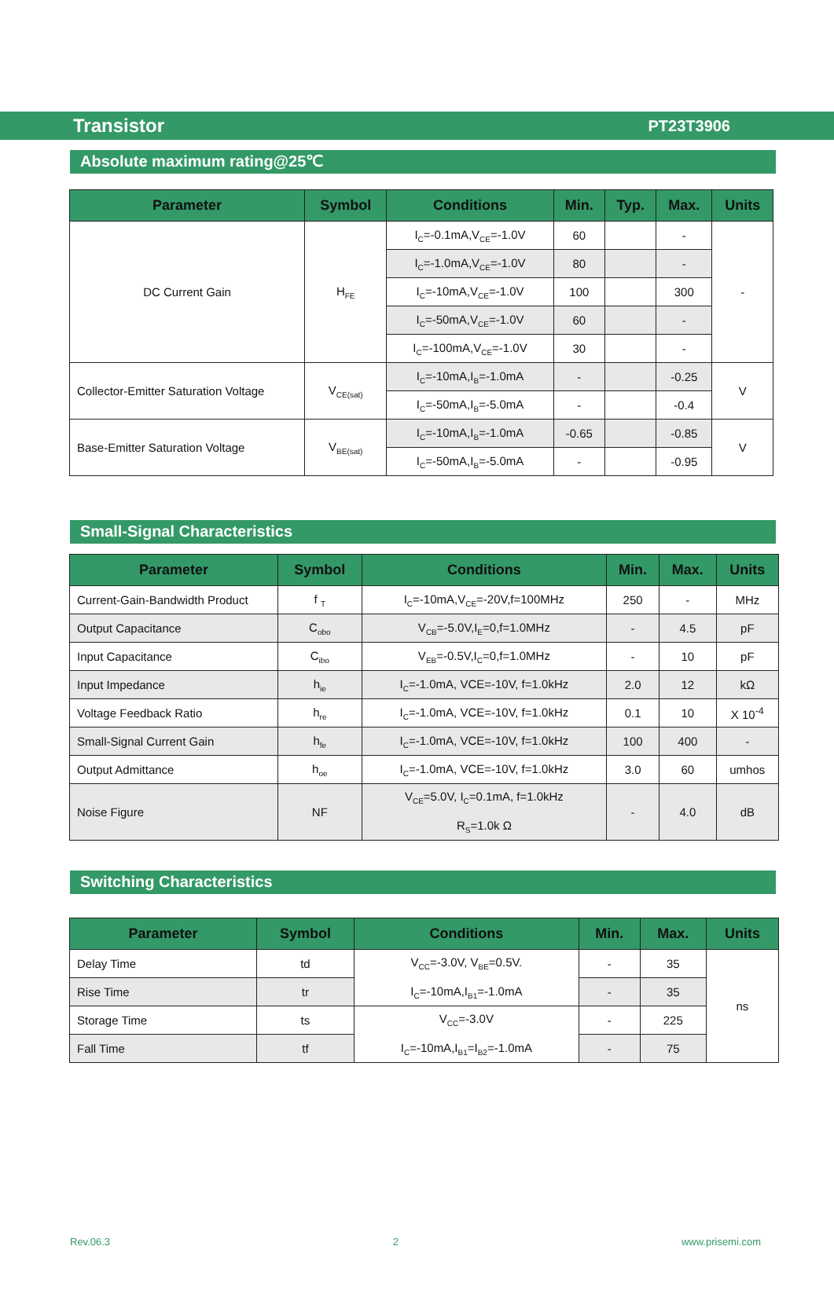Transistor PT23T3906
Absolute maximum rating@25℃
| Parameter | Symbol | Conditions | Min. | Typ. | Max. | Units |
| --- | --- | --- | --- | --- | --- | --- |
| DC Current Gain | H<sub>FE</sub> | I<sub>C</sub>=-0.1mA,V<sub>CE</sub>=-1.0V | 60 | | - | - |
| | | I<sub>C</sub>=-1.0mA,V<sub>CE</sub>=-1.0V | 80 | | - | |
| | | I<sub>C</sub>=-10mA,V<sub>CE</sub>=-1.0V | 100 | | 300 | |
| | | I<sub>C</sub>=-50mA,V<sub>CE</sub>=-1.0V | 60 | | - | |
| | | I<sub>C</sub>=-100mA,V<sub>CE</sub>=-1.0V | 30 | | - | |
| Collector-Emitter Saturation Voltage | V<sub>CE(sat)</sub> | I<sub>C</sub>=-10mA,I<sub>B</sub>=-1.0mA | - | | -0.25 | V |
| | | I<sub>C</sub>=-50mA,I<sub>B</sub>=-5.0mA | - | | -0.4 | |
| Base-Emitter Saturation Voltage | V<sub>BE(sat)</sub> | I<sub>C</sub>=-10mA,I<sub>B</sub>=-1.0mA | -0.65 | | -0.85 | V |
| | | I<sub>C</sub>=-50mA,I<sub>B</sub>=-5.0mA | - | | -0.95 | |
Small-Signal Characteristics
| Parameter | Symbol | Conditions | Min. | Max. | Units |
| --- | --- | --- | --- | --- | --- |
| Current-Gain-Bandwidth Product | f <sub>T</sub> | I<sub>C</sub>=-10mA,V<sub>CE</sub>=-20V,f=100MHz | 250 | - | MHz |
| Output Capacitance | C<sub>obo</sub> | V<sub>CB</sub>=-5.0V,I<sub>E</sub>=0,f=1.0MHz | - | 4.5 | pF |
| Input Capacitance | C<sub>ibo</sub> | V<sub>EB</sub>=-0.5V,I<sub>C</sub>=0,f=1.0MHz | - | 10 | pF |
| Input Impedance | h<sub>ie</sub> | I<sub>C</sub>=-1.0mA, VCE=-10V, f=1.0kHz | 2.0 | 12 | kΩ |
| Voltage Feedback Ratio | h<sub>re</sub> | I<sub>C</sub>=-1.0mA, VCE=-10V, f=1.0kHz | 0.1 | 10 | X 10<sup>-4</sup> |
| Small-Signal Current Gain | h<sub>fe</sub> | I<sub>C</sub>=-1.0mA, VCE=-10V, f=1.0kHz | 100 | 400 | - |
| Output Admittance | h<sub>oe</sub> | I<sub>C</sub>=-1.0mA, VCE=-10V, f=1.0kHz | 3.0 | 60 | umhos |
| Noise Figure | NF | V<sub>CE</sub>=5.0V, I<sub>C</sub>=0.1mA, f=1.0kHz R<sub>S</sub>=1.0k Ω | - | 4.0 | dB |
Switching Characteristics
| Parameter | Symbol | Conditions | Min. | Max. | Units |
| --- | --- | --- | --- | --- | --- |
| Delay Time | td | V<sub>CC</sub>=-3.0V, V<sub>BE</sub>=0.5V. I<sub>C</sub>=-10mA,I<sub>B1</sub>=-1.0mA | - | 35 | ns |
| Rise Time | tr | | - | 35 | |
| Storage Time | ts | V<sub>CC</sub>=-3.0V I<sub>C</sub>=-10mA,I<sub>B1</sub>=I<sub>B2</sub>=-1.0mA | - | 225 | |
| Fall Time | tf | | - | 75 | |
Rev.06.3 2 www.prisemi.com